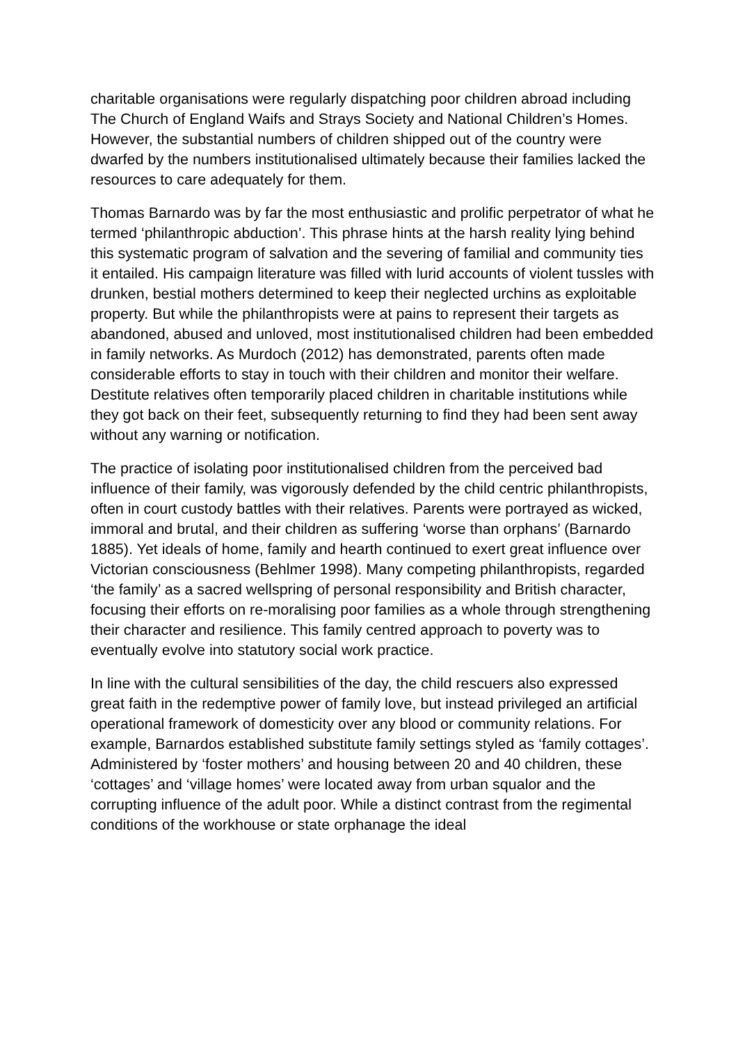charitable organisations were regularly dispatching poor children abroad including The Church of England Waifs and Strays Society and National Children’s Homes. However, the substantial numbers of children shipped out of the country were dwarfed by the numbers institutionalised ultimately because their families lacked the resources to care adequately for them.
Thomas Barnardo was by far the most enthusiastic and prolific perpetrator of what he termed ‘philanthropic abduction’. This phrase hints at the harsh reality lying behind this systematic program of salvation and the severing of familial and community ties it entailed. His campaign literature was filled with lurid accounts of violent tussles with drunken, bestial mothers determined to keep their neglected urchins as exploitable property. But while the philanthropists were at pains to represent their targets as abandoned, abused and unloved, most institutionalised children had been embedded in family networks. As Murdoch (2012) has demonstrated, parents often made considerable efforts to stay in touch with their children and monitor their welfare. Destitute relatives often temporarily placed children in charitable institutions while they got back on their feet, subsequently returning to find they had been sent away without any warning or notification.
The practice of isolating poor institutionalised children from the perceived bad influence of their family, was vigorously defended by the child centric philanthropists, often in court custody battles with their relatives. Parents were portrayed as wicked, immoral and brutal, and their children as suffering ‘worse than orphans’ (Barnardo 1885). Yet ideals of home, family and hearth continued to exert great influence over Victorian consciousness (Behlmer 1998). Many competing philanthropists, regarded ‘the family’ as a sacred wellspring of personal responsibility and British character, focusing their efforts on re-moralising poor families as a whole through strengthening their character and resilience. This family centred approach to poverty was to eventually evolve into statutory social work practice.
In line with the cultural sensibilities of the day, the child rescuers also expressed great faith in the redemptive power of family love, but instead privileged an artificial operational framework of domesticity over any blood or community relations. For example, Barnardos established substitute family settings styled as ‘family cottages’. Administered by ‘foster mothers’ and housing between 20 and 40 children, these ‘cottages’ and ‘village homes’ were located away from urban squalor and the corrupting influence of the adult poor. While a distinct contrast from the regimental conditions of the workhouse or state orphanage the ideal